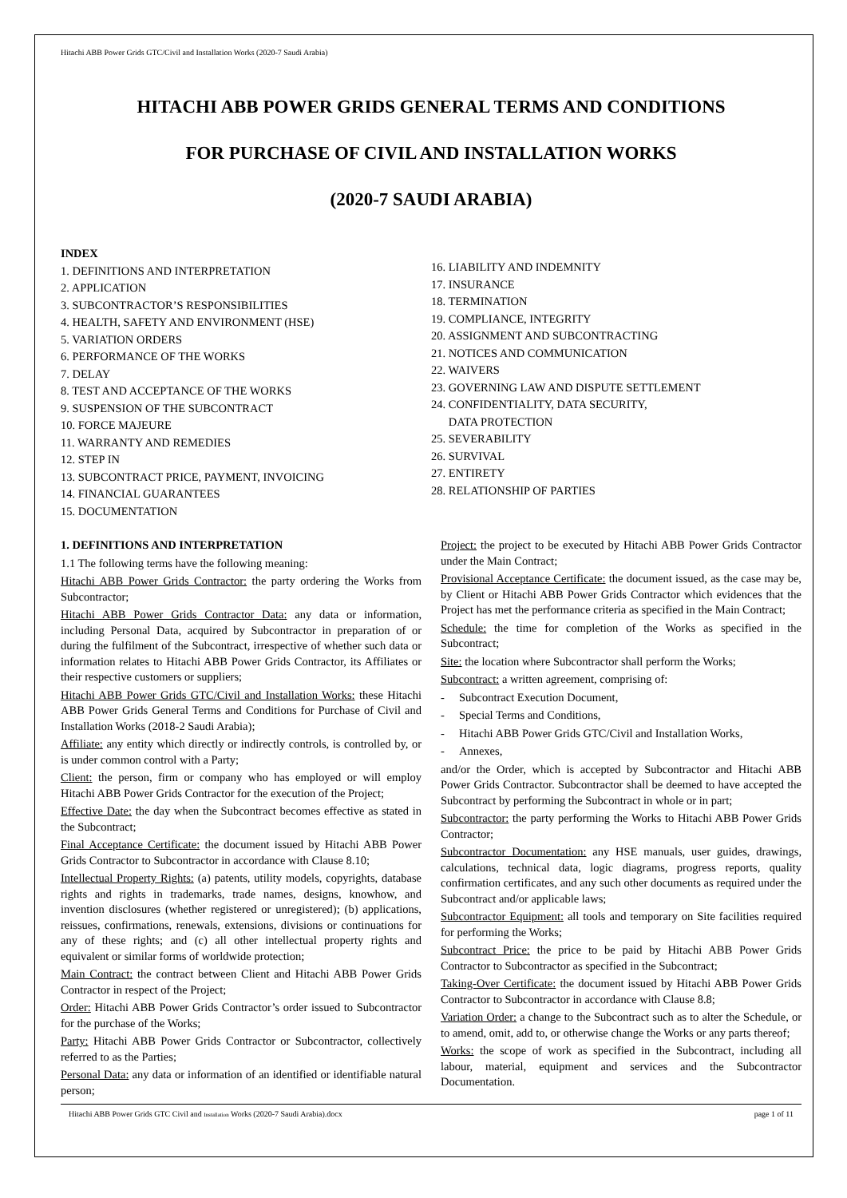Hitachi ABB Power Grids GTC/Civil and Installation Works (2020-7 Saudi Arabia)
HITACHI ABB POWER GRIDS GENERAL TERMS AND CONDITIONS
FOR PURCHASE OF CIVIL AND INSTALLATION WORKS
(2020-7 SAUDI ARABIA)
INDEX
1. DEFINITIONS AND INTERPRETATION
2. APPLICATION
3. SUBCONTRACTOR’S RESPONSIBILITIES
4. HEALTH, SAFETY AND ENVIRONMENT (HSE)
5. VARIATION ORDERS
6. PERFORMANCE OF THE WORKS
7. DELAY
8. TEST AND ACCEPTANCE OF THE WORKS
9. SUSPENSION OF THE SUBCONTRACT
10. FORCE MAJEURE
11. WARRANTY AND REMEDIES
12. STEP IN
13. SUBCONTRACT PRICE, PAYMENT, INVOICING
14. FINANCIAL GUARANTEES
15. DOCUMENTATION
16. LIABILITY AND INDEMNITY
17. INSURANCE
18. TERMINATION
19. COMPLIANCE, INTEGRITY
20. ASSIGNMENT AND SUBCONTRACTING
21. NOTICES AND COMMUNICATION
22. WAIVERS
23. GOVERNING LAW AND DISPUTE SETTLEMENT
24. CONFIDENTIALITY, DATA SECURITY,
DATA PROTECTION
25. SEVERABILITY
26. SURVIVAL
27. ENTIRETY
28. RELATIONSHIP OF PARTIES
1. DEFINITIONS AND INTERPRETATION
1.1 The following terms have the following meaning:
Hitachi ABB Power Grids Contractor: the party ordering the Works from Subcontractor;
Hitachi ABB Power Grids Contractor Data: any data or information, including Personal Data, acquired by Subcontractor in preparation of or during the fulfilment of the Subcontract, irrespective of whether such data or information relates to Hitachi ABB Power Grids Contractor, its Affiliates or their respective customers or suppliers;
Hitachi ABB Power Grids GTC/Civil and Installation Works: these Hitachi ABB Power Grids General Terms and Conditions for Purchase of Civil and Installation Works (2018-2 Saudi Arabia);
Affiliate: any entity which directly or indirectly controls, is controlled by, or is under common control with a Party;
Client: the person, firm or company who has employed or will employ Hitachi ABB Power Grids Contractor for the execution of the Project;
Effective Date: the day when the Subcontract becomes effective as stated in the Subcontract;
Final Acceptance Certificate: the document issued by Hitachi ABB Power Grids Contractor to Subcontractor in accordance with Clause 8.10;
Intellectual Property Rights: (a) patents, utility models, copyrights, database rights and rights in trademarks, trade names, designs, knowhow, and invention disclosures (whether registered or unregistered); (b) applications, reissues, confirmations, renewals, extensions, divisions or continuations for any of these rights; and (c) all other intellectual property rights and equivalent or similar forms of worldwide protection;
Main Contract: the contract between Client and Hitachi ABB Power Grids Contractor in respect of the Project;
Order: Hitachi ABB Power Grids Contractor’s order issued to Subcontractor for the purchase of the Works;
Party: Hitachi ABB Power Grids Contractor or Subcontractor, collectively referred to as the Parties;
Personal Data: any data or information of an identified or identifiable natural person;
Project: the project to be executed by Hitachi ABB Power Grids Contractor under the Main Contract;
Provisional Acceptance Certificate: the document issued, as the case may be, by Client or Hitachi ABB Power Grids Contractor which evidences that the Project has met the performance criteria as specified in the Main Contract;
Schedule: the time for completion of the Works as specified in the Subcontract;
Site: the location where Subcontractor shall perform the Works;
Subcontract: a written agreement, comprising of:
- Subcontract Execution Document,
- Special Terms and Conditions,
- Hitachi ABB Power Grids GTC/Civil and Installation Works,
- Annexes,
and/or the Order, which is accepted by Subcontractor and Hitachi ABB Power Grids Contractor. Subcontractor shall be deemed to have accepted the Subcontract by performing the Subcontract in whole or in part;
Subcontractor: the party performing the Works to Hitachi ABB Power Grids Contractor;
Subcontractor Documentation: any HSE manuals, user guides, drawings, calculations, technical data, logic diagrams, progress reports, quality confirmation certificates, and any such other documents as required under the Subcontract and/or applicable laws;
Subcontractor Equipment: all tools and temporary on Site facilities required for performing the Works;
Subcontract Price: the price to be paid by Hitachi ABB Power Grids Contractor to Subcontractor as specified in the Subcontract;
Taking-Over Certificate: the document issued by Hitachi ABB Power Grids Contractor to Subcontractor in accordance with Clause 8.8;
Variation Order: a change to the Subcontract such as to alter the Schedule, or to amend, omit, add to, or otherwise change the Works or any parts thereof;
Works: the scope of work as specified in the Subcontract, including all labour, material, equipment and services and the Subcontractor Documentation.
Hitachi ABB Power Grids GTC Civil and Installation Works (2020-7 Saudi Arabia).docx page 1 of 11